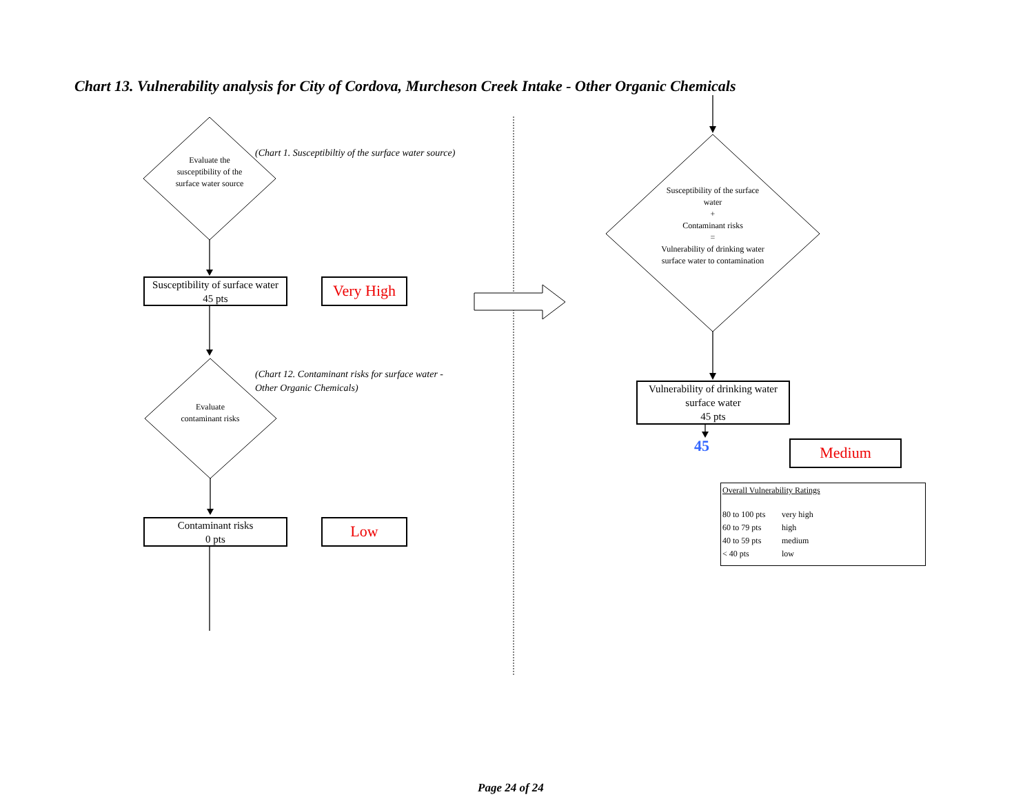Chart 13. Vulnerability analysis for City of Cordova, Murcheson Creek Intake - Other Organic Chemicals
Evaluate the susceptibility of the surface water source
(Chart 1. Susceptibiltiy of the surface water source)
Susceptibility of surface water
45 pts
Very High
Evaluate contaminant risks
(Chart 12. Contaminant risks for surface water -
Other Organic Chemicals)
Contaminant risks
0 pts
Low
Susceptibility of the surface water
+
Contaminant risks
=
Vulnerability of drinking water surface water to contamination
Vulnerability of drinking water surface water
45 pts
45 Medium
Overall Vulnerability Ratings
| 80 to 100 pts | very high |
| 60 to 79 pts | high |
| 40 to 59 pts | medium |
| < 40 pts | low |
Page 24 of 24